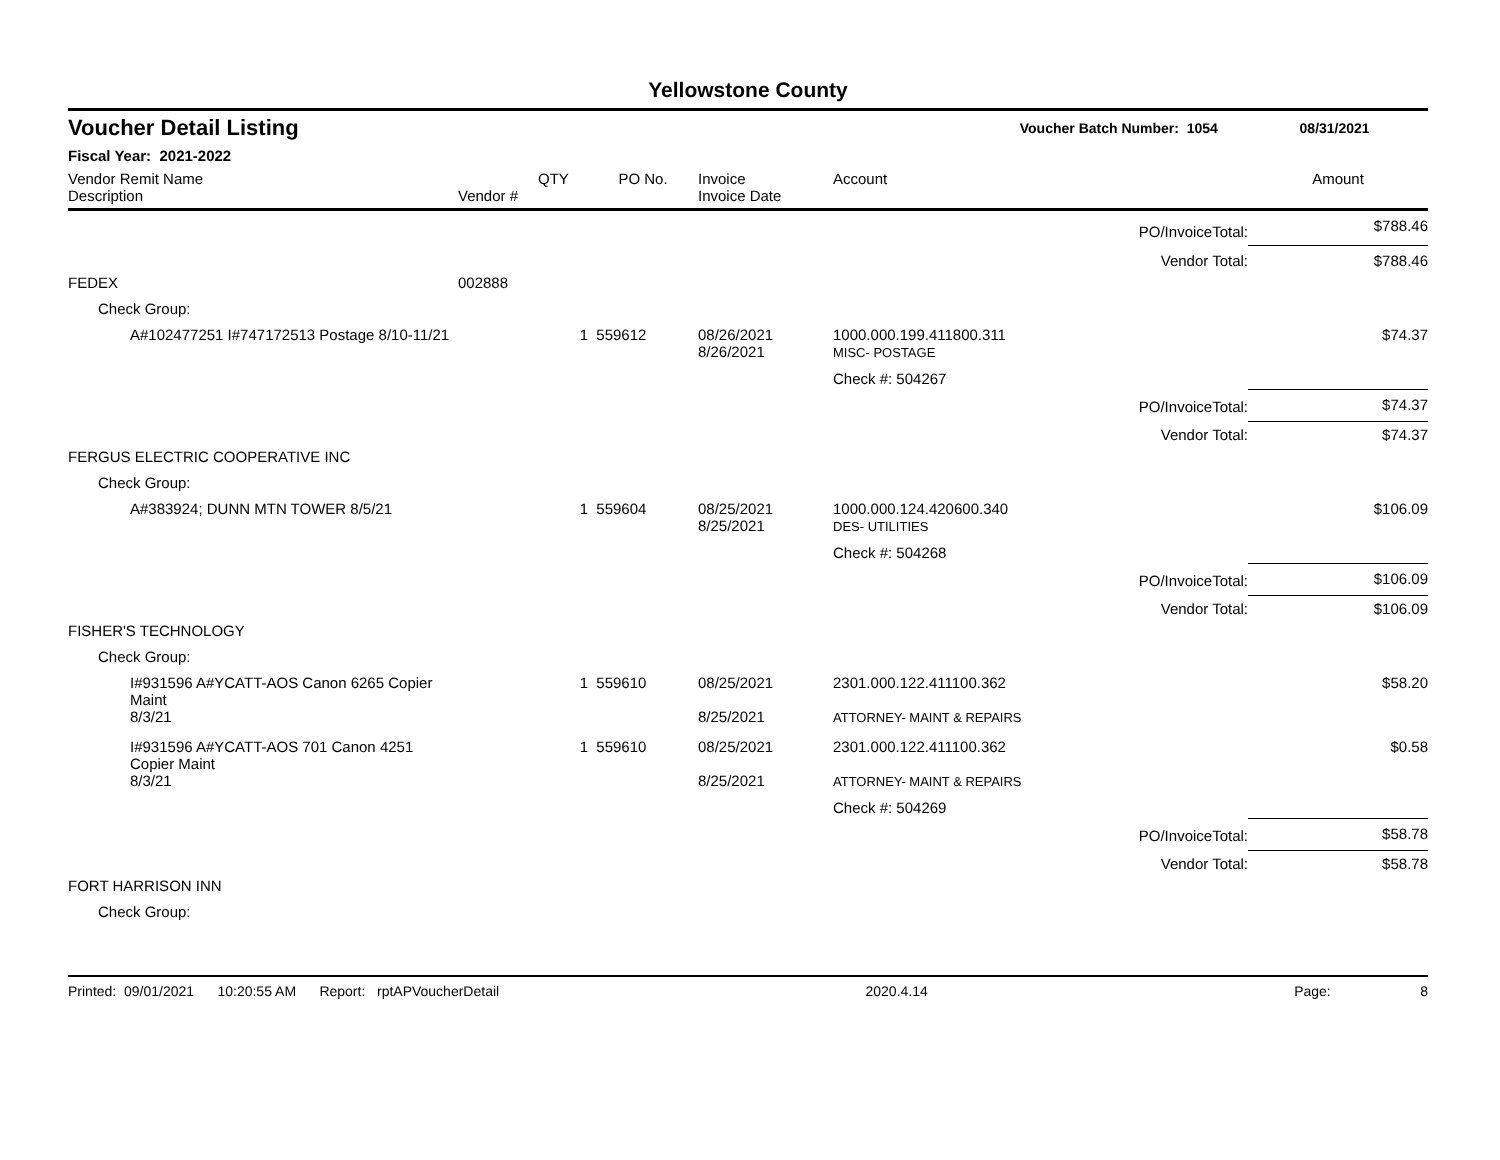Yellowstone County
Voucher Detail Listing Voucher Batch Number: 1054 08/31/2021
Fiscal Year: 2021-2022
| Vendor Remit Name Description | Vendor # | QTY | PO No. | Invoice Invoice Date | Account | | Amount |
| --- | --- | --- | --- | --- | --- | --- | --- |
| | | | | | | PO/InvoiceTotal: | $788.46 |
| | | | | | | Vendor Total: | $788.46 |
| FEDEX | 002888 | | | | | | |
| Check Group: | | | | | | | |
| A#102477251 I#747172513 Postage 8/10-11/21 | | 1 | 559612 | 08/26/2021 8/26/2021 | 1000.000.199.411800.311 MISC- POSTAGE | | $74.37 |
| | | | | | Check #: 504267 | | |
| | | | | | | PO/InvoiceTotal: | $74.37 |
| | | | | | | Vendor Total: | $74.37 |
| FERGUS ELECTRIC COOPERATIVE INC | | | | | | | |
| Check Group: | | | | | | | |
| A#383924; DUNN MTN TOWER 8/5/21 | | 1 | 559604 | 08/25/2021 8/25/2021 | 1000.000.124.420600.340 DES- UTILITIES | | $106.09 |
| | | | | | Check #: 504268 | | |
| | | | | | | PO/InvoiceTotal: | $106.09 |
| | | | | | | Vendor Total: | $106.09 |
| FISHER'S TECHNOLOGY | | | | | | | |
| Check Group: | | | | | | | |
| I#931596 A#YCATT-AOS Canon 6265 Copier Maint 8/3/21 | | 1 | 559610 | 08/25/2021 8/25/2021 | 2301.000.122.411100.362 ATTORNEY- MAINT & REPAIRS | | $58.20 |
| I#931596 A#YCATT-AOS 701 Canon 4251 Copier Maint 8/3/21 | | 1 | 559610 | 08/25/2021 8/25/2021 | 2301.000.122.411100.362 ATTORNEY- MAINT & REPAIRS | | $0.58 |
| | | | | | Check #: 504269 | | |
| | | | | | | PO/InvoiceTotal: | $58.78 |
| | | | | | | Vendor Total: | $58.78 |
| FORT HARRISON INN | | | | | | | |
| Check Group: | | | | | | | |
Printed: 09/01/2021 10:20:55 AM Report: rptAPVoucherDetail 2020.4.14 Page: 8